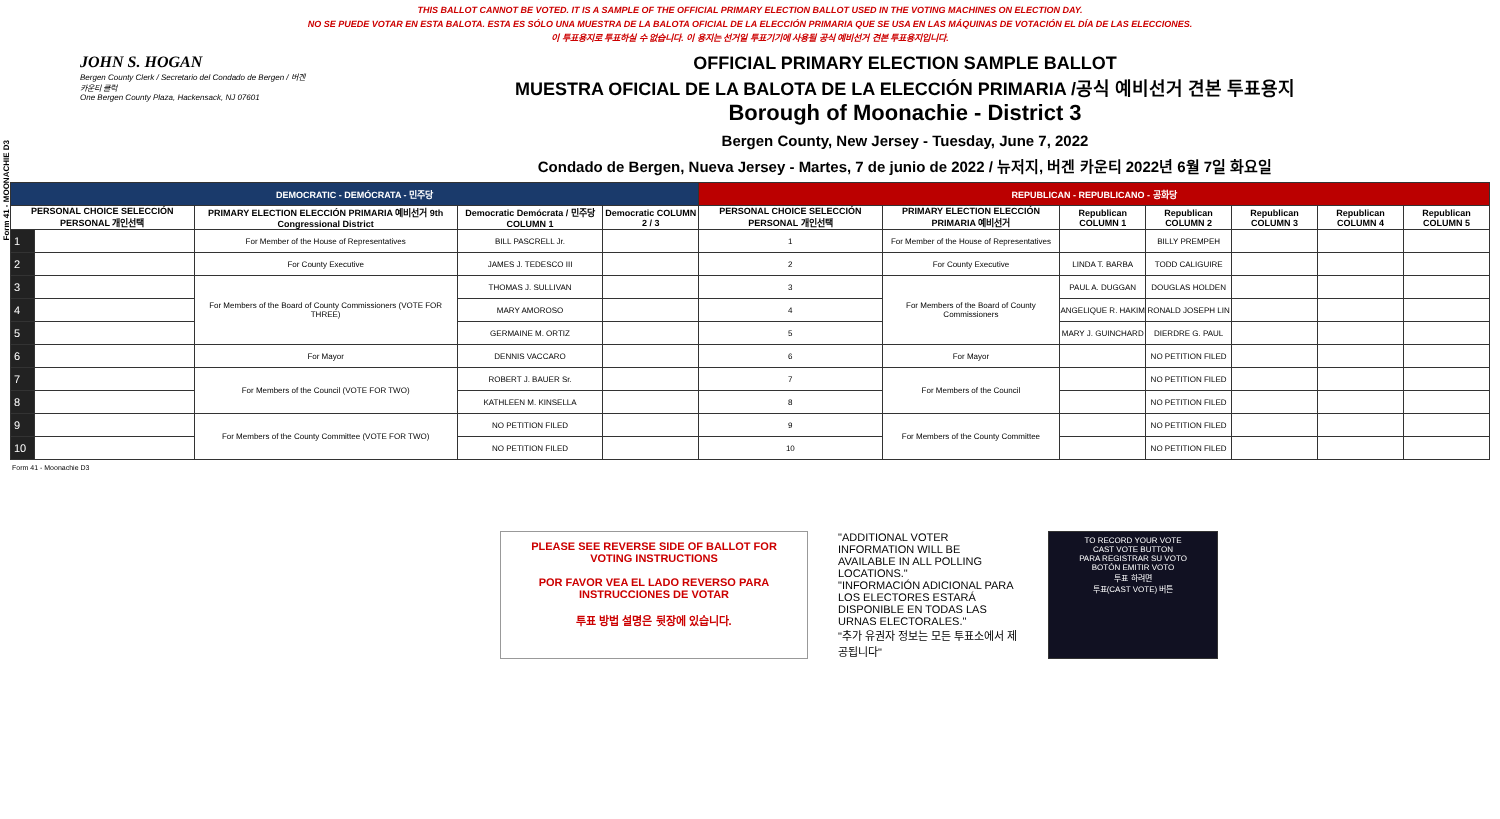Form 41 - MOONACHIE D3
THIS BALLOT CANNOT BE VOTED. IT IS A SAMPLE OF THE OFFICIAL PRIMARY ELECTION BALLOT USED IN THE VOTING MACHINES ON ELECTION DAY.
NO SE PUEDE VOTAR EN ESTA BALOTA. ESTA ES SÓLO UNA MUESTRA DE LA BALOTA OFICIAL DE LA ELECCIÓN PRIMARIA QUE SE USA EN LAS MÁQUINAS DE VOTACIÓN EL DÍA DE LAS ELECCIONES.
이 투표용지로 투표하실 수 없습니다. 이 용지는 선거일 투표기기에 사용될 공식 예비선거 견본 투표용지입니다.
JOHN S. HOGAN
Bergen County Clerk / Secretario del Condado de Bergen / 버겐카운티 클럭
One Bergen County Plaza, Hackensack, NJ 07601
OFFICIAL PRIMARY ELECTION SAMPLE BALLOT
MUESTRA OFICIAL DE LA BALOTA DE LA ELECCIÓN PRIMARIA /공식 예비선거 견본 투표용지
Borough of Moonachie - District 3
Bergen County, New Jersey - Tuesday, June 7, 2022
Condado de Bergen, Nueva Jersey - Martes, 7 de junio de 2022 / 뉴저지, 버겐 카운티 2022년 6월 7일 화요일
| DEMOCRATIC - DEMÓCRATA - 민주당 | | | | | REPUBLICAN - REPUBLICANO - 공화당 | | | | | | |
| --- | --- | --- | --- | --- | --- | --- | --- | --- | --- | --- | --- |
| PERSONAL CHOICE SELECCIÓN PERSONAL 개인선택 | | PRIMARY ELECTION ELECCIÓN PRIMARIA 예비선거 9th Congressional District | Democratic Demócrata / 민주당 COLUMN 1 | Democratic COLUMN 2 / 3 | PERSONAL CHOICE SELECCIÓN PERSONAL 개인선택 | PRIMARY ELECTION ELECCIÓN PRIMARIA 예비선거 | Republican COLUMN 1 | Republican COLUMN 2 | Republican COLUMN 3 | Republican COLUMN 4 | Republican COLUMN 5 |
| 1 | | For Member of the House of Representatives | BILL PASCRELL Jr. | | 1 | For Member of the House of Representatives | | BILLY PREMPEH | | | |
| 2 | | For County Executive | JAMES J. TEDESCO III | | 2 | For County Executive | LINDA T. BARBA | TODD CALIGUIRE | | | |
| 3 | | For Members of the Board of County Commissioners (VOTE FOR THREE) | THOMAS J. SULLIVAN | | 3 | For Members of the Board of County Commissioners | PAUL A. DUGGAN | DOUGLAS HOLDEN | | | |
| 4 | | | MARY AMOROSO | | 4 | | ANGELIQUE R. HAKIM | RONALD JOSEPH LIN | | | |
| 5 | | | GERMAINE M. ORTIZ | | 5 | | MARY J. GUINCHARD | DIERDRE G. PAUL | | | |
| 6 | | For Mayor | DENNIS VACCARO | | 6 | For Mayor | | NO PETITION FILED | | | |
| 7 | | For Members of the Council (VOTE FOR TWO) | ROBERT J. BAUER Sr. | | 7 | For Members of the Council | | NO PETITION FILED | | | |
| 8 | | | KATHLEEN M. KINSELLA | | 8 | | | NO PETITION FILED | | | |
| 9 | | For Members of the County Committee (VOTE FOR TWO) | NO PETITION FILED | | 9 | For Members of the County Committee | | NO PETITION FILED | | | |
| 10 | | | NO PETITION FILED | | 10 | | | NO PETITION FILED | | | |
Form 41 - Moonachie D3
PLEASE SEE REVERSE SIDE OF BALLOT FOR VOTING INSTRUCTIONS
POR FAVOR VEA EL LADO REVERSO PARA INSTRUCCIONES DE VOTAR
투표 방법 설명은 뒷장에 있습니다.
"ADDITIONAL VOTER INFORMATION WILL BE AVAILABLE IN ALL POLLING LOCATIONS."
"INFORMACIÓN ADICIONAL PARA LOS ELECTORES ESTARÁ DISPONIBLE EN TODAS LAS URNAS ELECTORALES."
"추가 유권자 정보는 모든 투표소에서 제공됩니다"
TO RECORD YOUR VOTE
CAST VOTE BUTTON
PARA REGISTRAR SU VOTO
BOTÓN EMITIR VOTO
투표 하려면
투표(CAST VOTE) 버튼